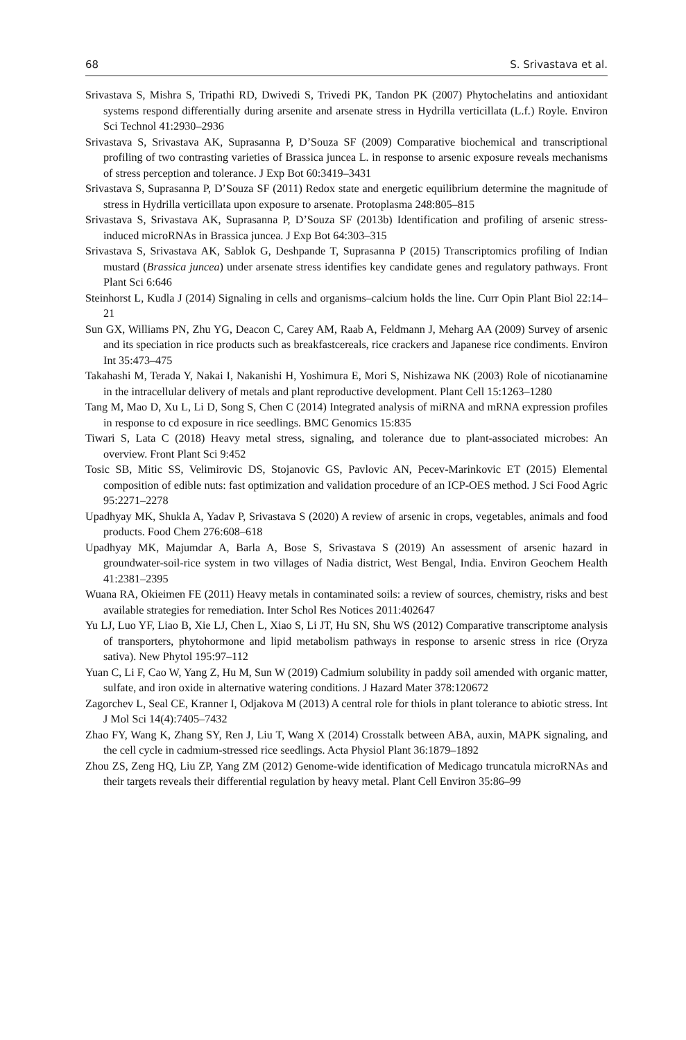68 S. Srivastava et al.
Srivastava S, Mishra S, Tripathi RD, Dwivedi S, Trivedi PK, Tandon PK (2007) Phytochelatins and antioxidant systems respond differentially during arsenite and arsenate stress in Hydrilla verticillata (L.f.) Royle. Environ Sci Technol 41:2930–2936
Srivastava S, Srivastava AK, Suprasanna P, D’Souza SF (2009) Comparative biochemical and transcriptional profiling of two contrasting varieties of Brassica juncea L. in response to arsenic exposure reveals mechanisms of stress perception and tolerance. J Exp Bot 60:3419–3431
Srivastava S, Suprasanna P, D’Souza SF (2011) Redox state and energetic equilibrium determine the magnitude of stress in Hydrilla verticillata upon exposure to arsenate. Protoplasma 248:805–815
Srivastava S, Srivastava AK, Suprasanna P, D’Souza SF (2013b) Identification and profiling of arsenic stress-induced microRNAs in Brassica juncea. J Exp Bot 64:303–315
Srivastava S, Srivastava AK, Sablok G, Deshpande T, Suprasanna P (2015) Transcriptomics profiling of Indian mustard (Brassica juncea) under arsenate stress identifies key candidate genes and regulatory pathways. Front Plant Sci 6:646
Steinhorst L, Kudla J (2014) Signaling in cells and organisms–calcium holds the line. Curr Opin Plant Biol 22:14–21
Sun GX, Williams PN, Zhu YG, Deacon C, Carey AM, Raab A, Feldmann J, Meharg AA (2009) Survey of arsenic and its speciation in rice products such as breakfastcereals, rice crackers and Japanese rice condiments. Environ Int 35:473–475
Takahashi M, Terada Y, Nakai I, Nakanishi H, Yoshimura E, Mori S, Nishizawa NK (2003) Role of nicotianamine in the intracellular delivery of metals and plant reproductive development. Plant Cell 15:1263–1280
Tang M, Mao D, Xu L, Li D, Song S, Chen C (2014) Integrated analysis of miRNA and mRNA expression profiles in response to cd exposure in rice seedlings. BMC Genomics 15:835
Tiwari S, Lata C (2018) Heavy metal stress, signaling, and tolerance due to plant-associated microbes: An overview. Front Plant Sci 9:452
Tosic SB, Mitic SS, Velimirovic DS, Stojanovic GS, Pavlovic AN, Pecev-Marinkovic ET (2015) Elemental composition of edible nuts: fast optimization and validation procedure of an ICP-OES method. J Sci Food Agric 95:2271–2278
Upadhyay MK, Shukla A, Yadav P, Srivastava S (2020) A review of arsenic in crops, vegetables, animals and food products. Food Chem 276:608–618
Upadhyay MK, Majumdar A, Barla A, Bose S, Srivastava S (2019) An assessment of arsenic hazard in groundwater-soil-rice system in two villages of Nadia district, West Bengal, India. Environ Geochem Health 41:2381–2395
Wuana RA, Okieimen FE (2011) Heavy metals in contaminated soils: a review of sources, chemistry, risks and best available strategies for remediation. Inter Schol Res Notices 2011:402647
Yu LJ, Luo YF, Liao B, Xie LJ, Chen L, Xiao S, Li JT, Hu SN, Shu WS (2012) Comparative transcriptome analysis of transporters, phytohormone and lipid metabolism pathways in response to arsenic stress in rice (Oryza sativa). New Phytol 195:97–112
Yuan C, Li F, Cao W, Yang Z, Hu M, Sun W (2019) Cadmium solubility in paddy soil amended with organic matter, sulfate, and iron oxide in alternative watering conditions. J Hazard Mater 378:120672
Zagorchev L, Seal CE, Kranner I, Odjakova M (2013) A central role for thiols in plant tolerance to abiotic stress. Int J Mol Sci 14(4):7405–7432
Zhao FY, Wang K, Zhang SY, Ren J, Liu T, Wang X (2014) Crosstalk between ABA, auxin, MAPK signaling, and the cell cycle in cadmium-stressed rice seedlings. Acta Physiol Plant 36:1879–1892
Zhou ZS, Zeng HQ, Liu ZP, Yang ZM (2012) Genome-wide identification of Medicago truncatula microRNAs and their targets reveals their differential regulation by heavy metal. Plant Cell Environ 35:86–99